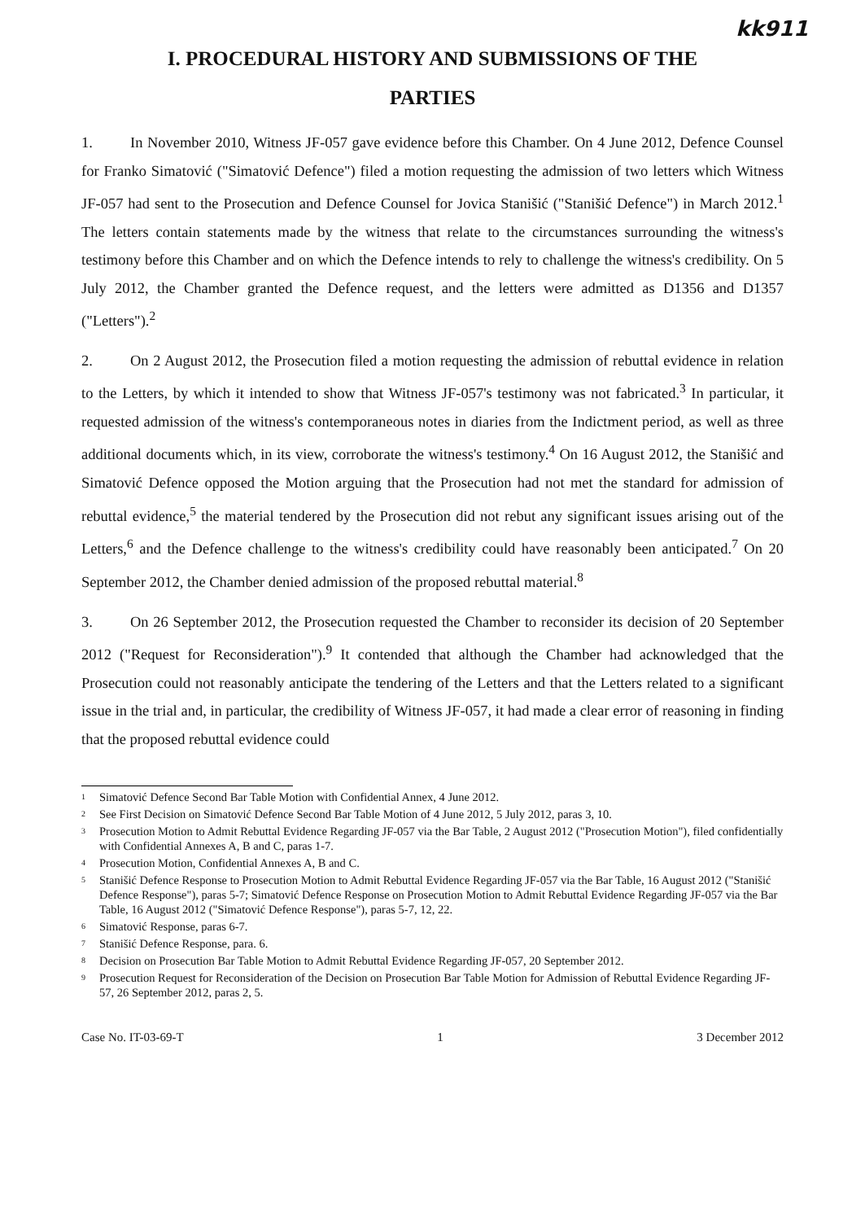kk911
I. PROCEDURAL HISTORY AND SUBMISSIONS OF THE
PARTIES
1. In November 2010, Witness JF-057 gave evidence before this Chamber. On 4 June 2012, Defence Counsel for Franko Simatović ("Simatović Defence") filed a motion requesting the admission of two letters which Witness JF-057 had sent to the Prosecution and Defence Counsel for Jovica Stanišić ("Stanišić Defence") in March 2012.<sup>1</sup> The letters contain statements made by the witness that relate to the circumstances surrounding the witness's testimony before this Chamber and on which the Defence intends to rely to challenge the witness's credibility. On 5 July 2012, the Chamber granted the Defence request, and the letters were admitted as D1356 and D1357 ("Letters").<sup>2</sup>
2. On 2 August 2012, the Prosecution filed a motion requesting the admission of rebuttal evidence in relation to the Letters, by which it intended to show that Witness JF-057's testimony was not fabricated.<sup>3</sup> In particular, it requested admission of the witness's contemporaneous notes in diaries from the Indictment period, as well as three additional documents which, in its view, corroborate the witness's testimony.<sup>4</sup> On 16 August 2012, the Stanišić and Simatović Defence opposed the Motion arguing that the Prosecution had not met the standard for admission of rebuttal evidence,<sup>5</sup> the material tendered by the Prosecution did not rebut any significant issues arising out of the Letters,<sup>6</sup> and the Defence challenge to the witness's credibility could have reasonably been anticipated.<sup>7</sup> On 20 September 2012, the Chamber denied admission of the proposed rebuttal material.<sup>8</sup>
3. On 26 September 2012, the Prosecution requested the Chamber to reconsider its decision of 20 September 2012 ("Request for Reconsideration").<sup>9</sup> It contended that although the Chamber had acknowledged that the Prosecution could not reasonably anticipate the tendering of the Letters and that the Letters related to a significant issue in the trial and, in particular, the credibility of Witness JF-057, it had made a clear error of reasoning in finding that the proposed rebuttal evidence could
<sup>1</sup> Simatović Defence Second Bar Table Motion with Confidential Annex, 4 June 2012.
<sup>2</sup> See First Decision on Simatović Defence Second Bar Table Motion of 4 June 2012, 5 July 2012, paras 3, 10.
<sup>3</sup> Prosecution Motion to Admit Rebuttal Evidence Regarding JF-057 via the Bar Table, 2 August 2012 ("Prosecution Motion"), filed confidentially with Confidential Annexes A, B and C, paras 1-7.
<sup>4</sup> Prosecution Motion, Confidential Annexes A, B and C.
<sup>5</sup> Stanišić Defence Response to Prosecution Motion to Admit Rebuttal Evidence Regarding JF-057 via the Bar Table, 16 August 2012 ("Stanišić Defence Response"), paras 5-7; Simatović Defence Response on Prosecution Motion to Admit Rebuttal Evidence Regarding JF-057 via the Bar Table, 16 August 2012 ("Simatović Defence Response"), paras 5-7, 12, 22.
<sup>6</sup> Simatović Response, paras 6-7.
<sup>7</sup> Stanišić Defence Response, para. 6.
<sup>8</sup> Decision on Prosecution Bar Table Motion to Admit Rebuttal Evidence Regarding JF-057, 20 September 2012.
<sup>9</sup> Prosecution Request for Reconsideration of the Decision on Prosecution Bar Table Motion for Admission of Rebuttal Evidence Regarding JF-57, 26 September 2012, paras 2, 5.
Case No. IT-03-69-T 1 3 December 2012